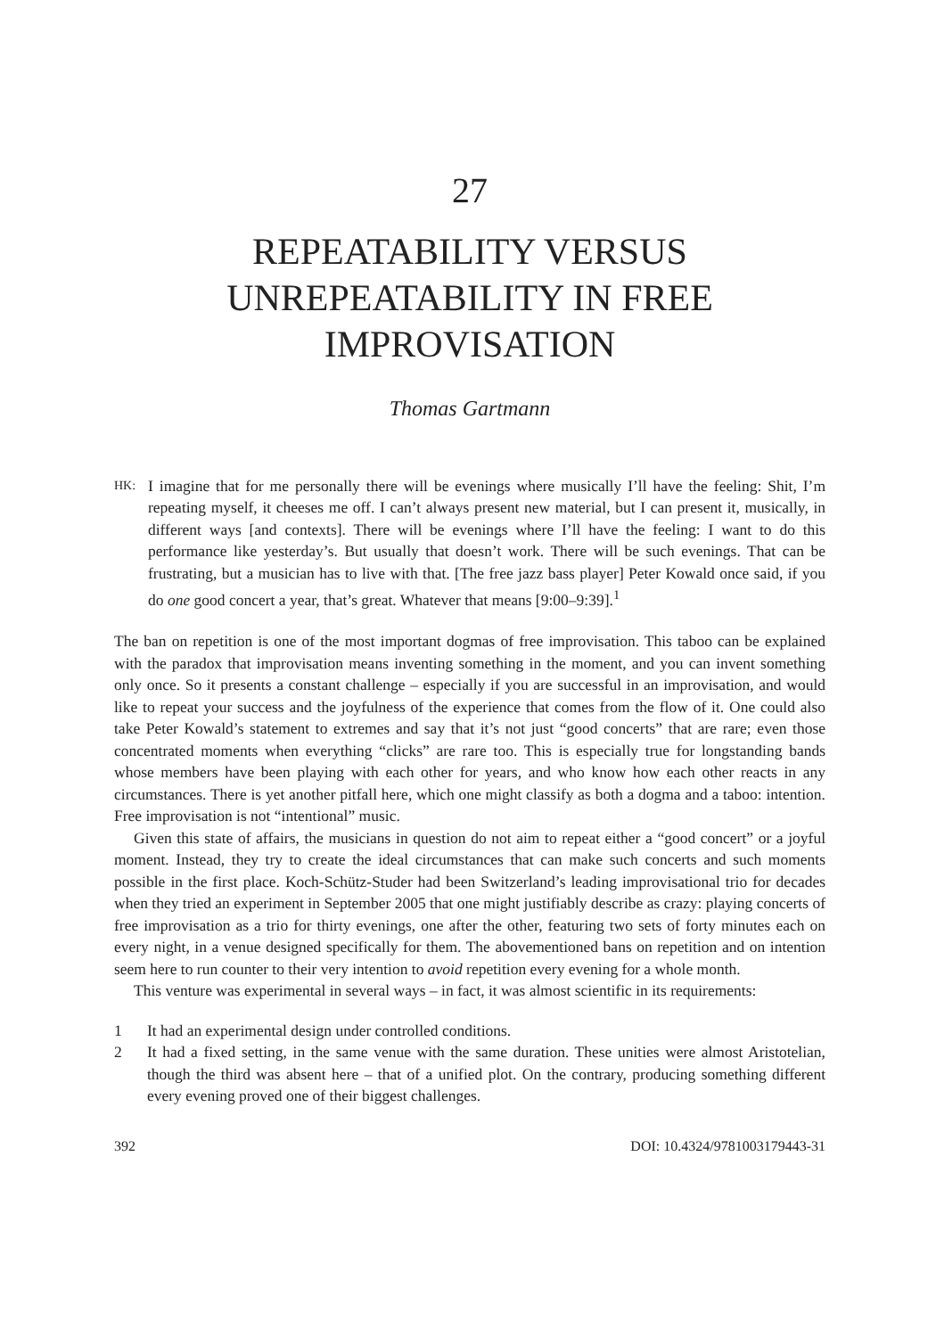27
REPEATABILITY VERSUS UNREPEATABILITY IN FREE IMPROVISATION
Thomas Gartmann
HK:
I imagine that for me personally there will be evenings where musically I’ll have the feeling: Shit, I’m repeating myself, it cheeses me off. I can’t always present new material, but I can present it, musically, in different ways [and contexts]. There will be evenings where I’ll have the feeling: I want to do this performance like yesterday’s. But usually that doesn’t work. There will be such evenings. That can be frustrating, but a musician has to live with that. [The free jazz bass player] Peter Kowald once said, if you do one good concert a year, that’s great. Whatever that means [9:00–9:39].<sup>1</sup>
The ban on repetition is one of the most important dogmas of free improvisation. This taboo can be explained with the paradox that improvisation means inventing something in the moment, and you can invent something only once. So it presents a constant challenge – especially if you are successful in an improvisation, and would like to repeat your success and the joyfulness of the experience that comes from the flow of it. One could also take Peter Kowald’s statement to extremes and say that it’s not just “good concerts” that are rare; even those concentrated moments when everything “clicks” are rare too. This is especially true for longstanding bands whose members have been playing with each other for years, and who know how each other reacts in any circumstances. There is yet another pitfall here, which one might classify as both a dogma and a taboo: intention. Free improvisation is not “intentional” music.
Given this state of affairs, the musicians in question do not aim to repeat either a “good concert” or a joyful moment. Instead, they try to create the ideal circumstances that can make such concerts and such moments possible in the first place. Koch-Schütz-Studer had been Switzerland’s leading improvisational trio for decades when they tried an experiment in September 2005 that one might justifiably describe as crazy: playing concerts of free improvisation as a trio for thirty evenings, one after the other, featuring two sets of forty minutes each on every night, in a venue designed specifically for them. The abovementioned bans on repetition and on intention seem here to run counter to their very intention to avoid repetition every evening for a whole month.
This venture was experimental in several ways – in fact, it was almost scientific in its requirements:
1 It had an experimental design under controlled conditions.
2 It had a fixed setting, in the same venue with the same duration. These unities were almost Aristotelian, though the third was absent here – that of a unified plot. On the contrary, producing something different every evening proved one of their biggest challenges.
392 DOI: 10.4324/9781003179443-31